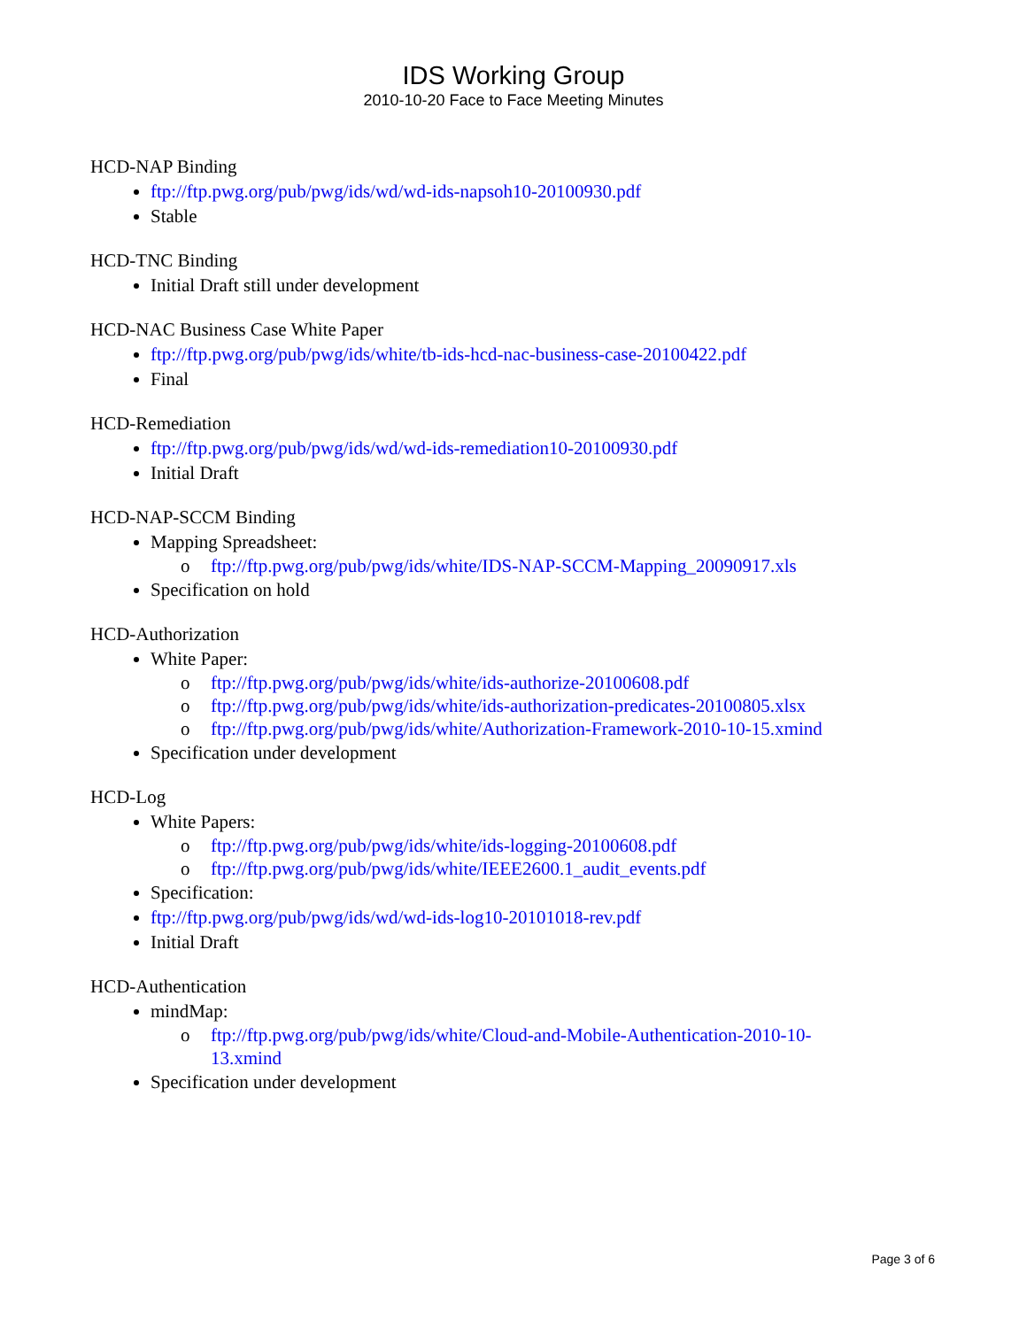IDS Working Group
2010-10-20 Face to Face Meeting Minutes
HCD-NAP Binding
ftp://ftp.pwg.org/pub/pwg/ids/wd/wd-ids-napsoh10-20100930.pdf
Stable
HCD-TNC Binding
Initial Draft still under development
HCD-NAC Business Case White Paper
ftp://ftp.pwg.org/pub/pwg/ids/white/tb-ids-hcd-nac-business-case-20100422.pdf
Final
HCD-Remediation
ftp://ftp.pwg.org/pub/pwg/ids/wd/wd-ids-remediation10-20100930.pdf
Initial Draft
HCD-NAP-SCCM Binding
Mapping Spreadsheet:
o ftp://ftp.pwg.org/pub/pwg/ids/white/IDS-NAP-SCCM-Mapping_20090917.xls
Specification on hold
HCD-Authorization
White Paper:
o ftp://ftp.pwg.org/pub/pwg/ids/white/ids-authorize-20100608.pdf
o ftp://ftp.pwg.org/pub/pwg/ids/white/ids-authorization-predicates-20100805.xlsx
o ftp://ftp.pwg.org/pub/pwg/ids/white/Authorization-Framework-2010-10-15.xmind
Specification under development
HCD-Log
White Papers:
o ftp://ftp.pwg.org/pub/pwg/ids/white/ids-logging-20100608.pdf
o ftp://ftp.pwg.org/pub/pwg/ids/white/IEEE2600.1_audit_events.pdf
Specification:
ftp://ftp.pwg.org/pub/pwg/ids/wd/wd-ids-log10-20101018-rev.pdf
Initial Draft
HCD-Authentication
mindMap:
o ftp://ftp.pwg.org/pub/pwg/ids/white/Cloud-and-Mobile-Authentication-2010-10-13.xmind
Specification under development
Page 3 of 6